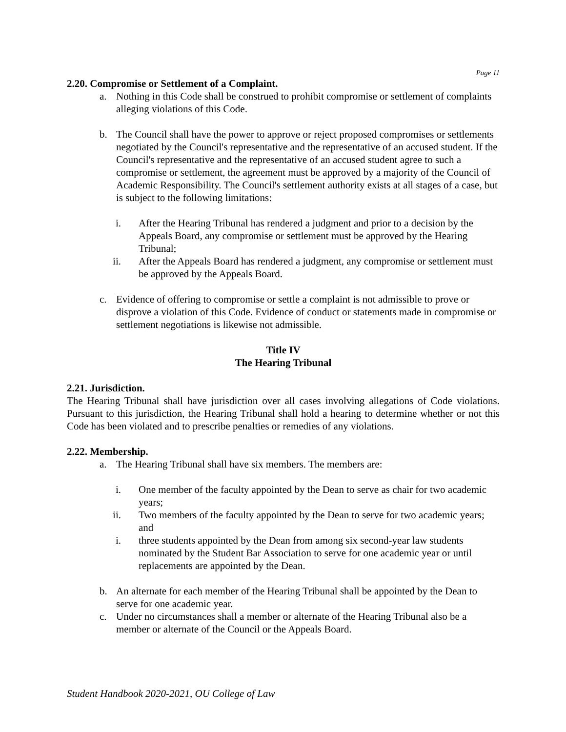Page 11
2.20. Compromise or Settlement of a Complaint.
a. Nothing in this Code shall be construed to prohibit compromise or settlement of complaints alleging violations of this Code.
b. The Council shall have the power to approve or reject proposed compromises or settlements negotiated by the Council's representative and the representative of an accused student. If the Council's representative and the representative of an accused student agree to such a compromise or settlement, the agreement must be approved by a majority of the Council of Academic Responsibility. The Council's settlement authority exists at all stages of a case, but is subject to the following limitations:
i. After the Hearing Tribunal has rendered a judgment and prior to a decision by the Appeals Board, any compromise or settlement must be approved by the Hearing Tribunal;
ii. After the Appeals Board has rendered a judgment, any compromise or settlement must be approved by the Appeals Board.
c. Evidence of offering to compromise or settle a complaint is not admissible to prove or disprove a violation of this Code. Evidence of conduct or statements made in compromise or settlement negotiations is likewise not admissible.
Title IV
The Hearing Tribunal
2.21. Jurisdiction.
The Hearing Tribunal shall have jurisdiction over all cases involving allegations of Code violations. Pursuant to this jurisdiction, the Hearing Tribunal shall hold a hearing to determine whether or not this Code has been violated and to prescribe penalties or remedies of any violations.
2.22. Membership.
a. The Hearing Tribunal shall have six members. The members are:
i. One member of the faculty appointed by the Dean to serve as chair for two academic years;
ii. Two members of the faculty appointed by the Dean to serve for two academic years; and
i. three students appointed by the Dean from among six second-year law students nominated by the Student Bar Association to serve for one academic year or until replacements are appointed by the Dean.
b. An alternate for each member of the Hearing Tribunal shall be appointed by the Dean to serve for one academic year.
c. Under no circumstances shall a member or alternate of the Hearing Tribunal also be a member or alternate of the Council or the Appeals Board.
Student Handbook 2020-2021, OU College of Law